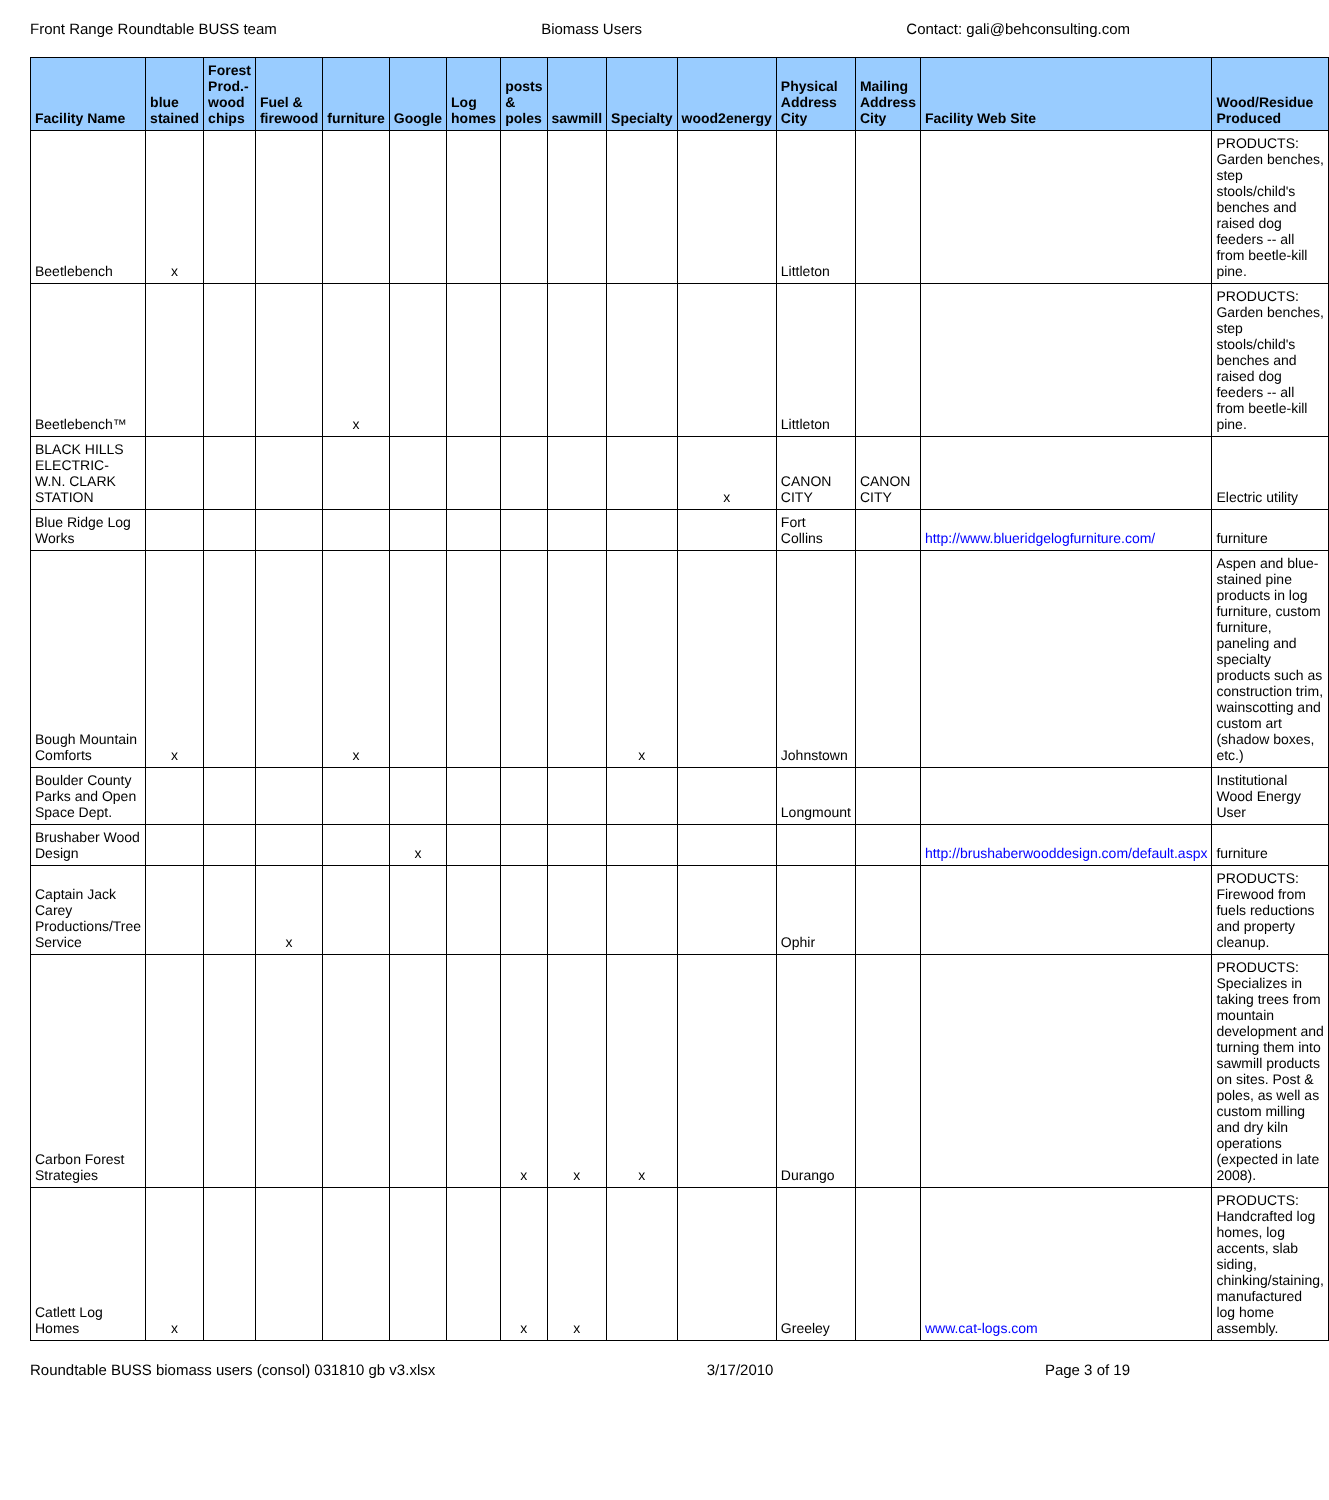Front Range Roundtable BUSS team Biomass Users Contact: gali@behconsulting.com
| Facility Name | blue stained | Forest Prod.-wood chips | Fuel & firewood | furniture | Google | Log homes | posts & poles | sawmill | Specialty | wood2energy | Physical Address City | Mailing Address City | Facility Web Site | Wood/Residue Produced |
| --- | --- | --- | --- | --- | --- | --- | --- | --- | --- | --- | --- | --- | --- | --- |
| Beetlebench | x | | | | | | | | | | Littleton | | | PRODUCTS: Garden benches, step stools/child's benches and raised dog feeders -- all from beetle-kill pine. |
| Beetlebench™ | | | | x | | | | | | | Littleton | | | PRODUCTS: Garden benches, step stools/child's benches and raised dog feeders -- all from beetle-kill pine. |
| BLACK HILLS ELECTRIC- W.N. CLARK STATION | | | | | | | | | | x | CANON CITY | CANON CITY | | Electric utility |
| Blue Ridge Log Works | | | | | | | | | | | Fort Collins | | http://www.blueridgelogfurniture.com/ | furniture |
| Bough Mountain Comforts | x | | | x | | | | | x | | Johnstown | | | Aspen and blue-stained pine products in log furniture, custom furniture, paneling and specialty products such as construction trim, wainscotting and custom art (shadow boxes, etc.) |
| Boulder County Parks and Open Space Dept. | | | | | | | | | | | Longmount | | | Institutional Wood Energy User |
| Brushaber Wood Design | | | | | x | | | | | | | | http://brushaberwooddesign.com/default.aspx | furniture |
| Captain Jack Carey Productions/Tree Service | | | x | | | | | | | | Ophir | | | PRODUCTS: Firewood from fuels reductions and property cleanup. |
| Carbon Forest Strategies | | | | | | | x | x | x | | Durango | | | PRODUCTS: Specializes in taking trees from mountain development and turning them into sawmill products on sites. Post & poles, as well as custom milling and dry kiln operations (expected in late 2008). |
| Catlett Log Homes | x | | | | | | x | x | | | Greeley | | www.cat-logs.com | PRODUCTS: Handcrafted log homes, log accents, slab siding, chinking/staining, manufactured log home assembly. |
Roundtable BUSS biomass users (consol) 031810 gb v3.xlsx 3/17/2010 Page 3 of 19